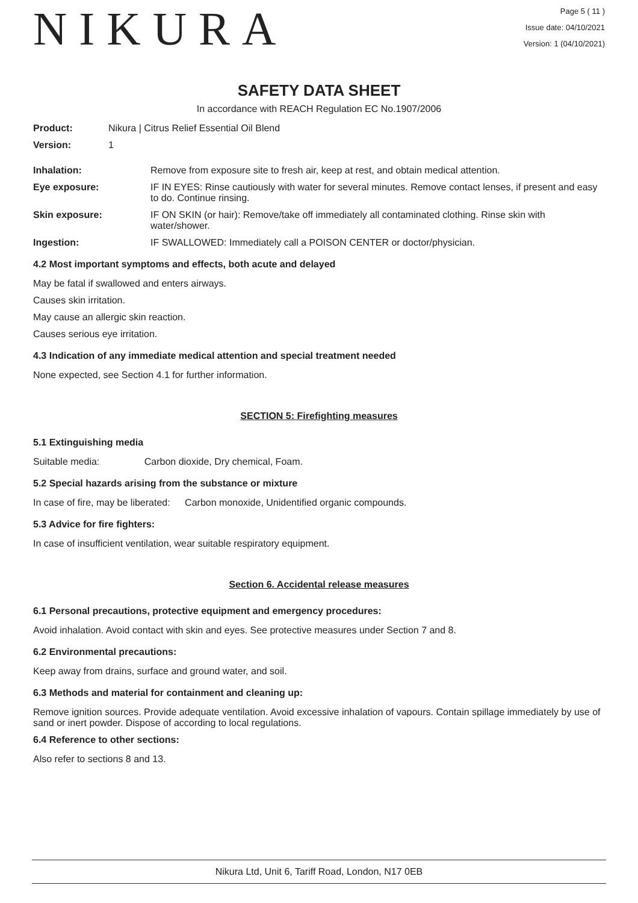NIKURA
Page 5 ( 11 )
Issue date: 04/10/2021
Version: 1 (04/10/2021)
SAFETY DATA SHEET
In accordance with REACH Regulation EC No.1907/2006
Product: Nikura | Citrus Relief Essential Oil Blend
Version: 1
Inhalation: Remove from exposure site to fresh air, keep at rest, and obtain medical attention.
Eye exposure: IF IN EYES: Rinse cautiously with water for several minutes. Remove contact lenses, if present and easy to do. Continue rinsing.
Skin exposure: IF ON SKIN (or hair): Remove/take off immediately all contaminated clothing. Rinse skin with water/shower.
Ingestion: IF SWALLOWED: Immediately call a POISON CENTER or doctor/physician.
4.2 Most important symptoms and effects, both acute and delayed
May be fatal if swallowed and enters airways.
Causes skin irritation.
May cause an allergic skin reaction.
Causes serious eye irritation.
4.3 Indication of any immediate medical attention and special treatment needed
None expected, see Section 4.1 for further information.
SECTION 5: Firefighting measures
5.1 Extinguishing media
Suitable media: Carbon dioxide, Dry chemical, Foam.
5.2 Special hazards arising from the substance or mixture
In case of fire, may be liberated: Carbon monoxide, Unidentified organic compounds.
5.3 Advice for fire fighters:
In case of insufficient ventilation, wear suitable respiratory equipment.
Section 6. Accidental release measures
6.1 Personal precautions, protective equipment and emergency procedures:
Avoid inhalation. Avoid contact with skin and eyes. See protective measures under Section 7 and 8.
6.2 Environmental precautions:
Keep away from drains, surface and ground water, and soil.
6.3 Methods and material for containment and cleaning up:
Remove ignition sources. Provide adequate ventilation. Avoid excessive inhalation of vapours. Contain spillage immediately by use of sand or inert powder. Dispose of according to local regulations.
6.4 Reference to other sections:
Also refer to sections 8 and 13.
Nikura Ltd, Unit 6, Tariff Road, London, N17 0EB